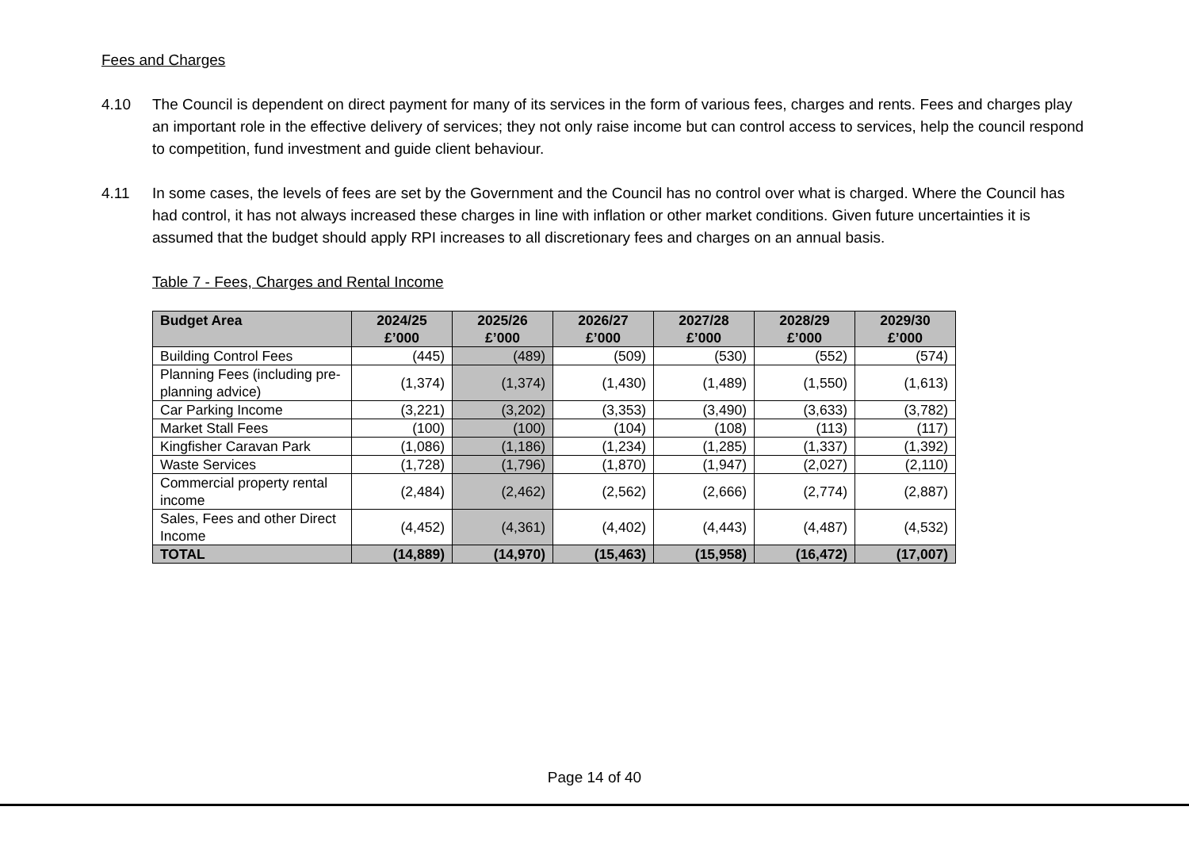Fees and Charges
4.10 The Council is dependent on direct payment for many of its services in the form of various fees, charges and rents. Fees and charges play an important role in the effective delivery of services; they not only raise income but can control access to services, help the council respond to competition, fund investment and guide client behaviour.
4.11 In some cases, the levels of fees are set by the Government and the Council has no control over what is charged. Where the Council has had control, it has not always increased these charges in line with inflation or other market conditions. Given future uncertainties it is assumed that the budget should apply RPI increases to all discretionary fees and charges on an annual basis.
Table 7 - Fees, Charges and Rental Income
| Budget Area | 2024/25 £’000 | 2025/26 £’000 | 2026/27 £’000 | 2027/28 £’000 | 2028/29 £’000 | 2029/30 £’000 |
| --- | --- | --- | --- | --- | --- | --- |
| Building Control Fees | (445) | (489) | (509) | (530) | (552) | (574) |
| Planning Fees (including pre-planning advice) | (1,374) | (1,374) | (1,430) | (1,489) | (1,550) | (1,613) |
| Car Parking Income | (3,221) | (3,202) | (3,353) | (3,490) | (3,633) | (3,782) |
| Market Stall Fees | (100) | (100) | (104) | (108) | (113) | (117) |
| Kingfisher Caravan Park | (1,086) | (1,186) | (1,234) | (1,285) | (1,337) | (1,392) |
| Waste Services | (1,728) | (1,796) | (1,870) | (1,947) | (2,027) | (2,110) |
| Commercial property rental income | (2,484) | (2,462) | (2,562) | (2,666) | (2,774) | (2,887) |
| Sales, Fees and other Direct Income | (4,452) | (4,361) | (4,402) | (4,443) | (4,487) | (4,532) |
| TOTAL | (14,889) | (14,970) | (15,463) | (15,958) | (16,472) | (17,007) |
Page 14 of 40